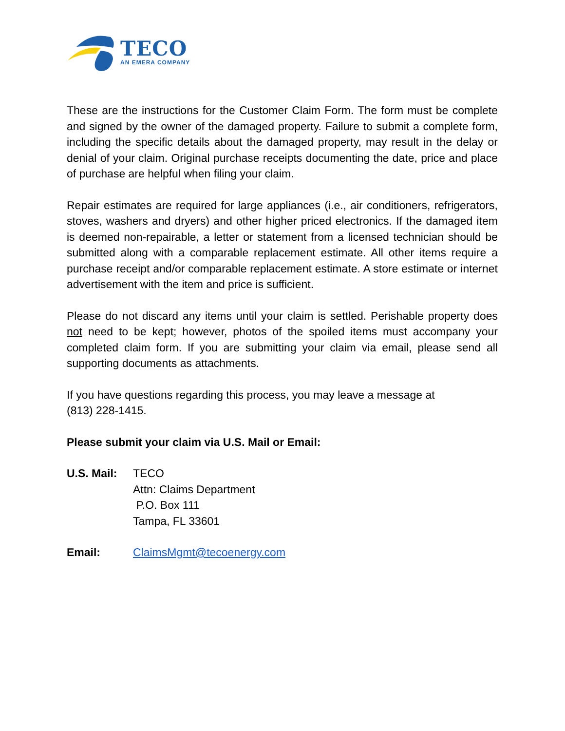TECO
AN EMERA COMPANY
These are the instructions for the Customer Claim Form. The form must be complete and signed by the owner of the damaged property. Failure to submit a complete form, including the specific details about the damaged property, may result in the delay or denial of your claim. Original purchase receipts documenting the date, price and place of purchase are helpful when filing your claim.
Repair estimates are required for large appliances (i.e., air conditioners, refrigerators, stoves, washers and dryers) and other higher priced electronics. If the damaged item is deemed non-repairable, a letter or statement from a licensed technician should be submitted along with a comparable replacement estimate. All other items require a purchase receipt and/or comparable replacement estimate. A store estimate or internet advertisement with the item and price is sufficient.
Please do not discard any items until your claim is settled. Perishable property does not need to be kept; however, photos of the spoiled items must accompany your completed claim form. If you are submitting your claim via email, please send all supporting documents as attachments.
If you have questions regarding this process, you may leave a message at
(813) 228-1415.
Please submit your claim via U.S. Mail or Email:
U.S. Mail:
TECO
Attn: Claims Department
P.O. Box 111
Tampa, FL 33601
Email: ClaimsMgmt@tecoenergy.com